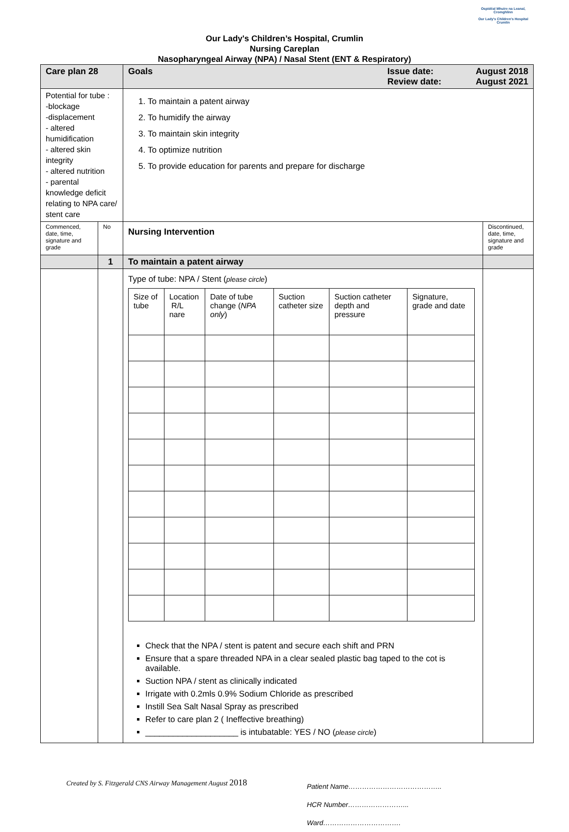Ospidéal Mhuire na Leanaí, Cromghlinn
Our Lady's Children's Hospital Crumlin
Our Lady's Children’s Hospital, Crumlin
Nursing Careplan
Nasopharyngeal Airway (NPA) / Nasal Stent (ENT & Respiratory)
| Care plan 28 | | Goals Issue date: Review date: August 2018 August 2021 | |
| Potential for tube : -blockage -displacement - altered humidification - altered skin integrity - altered nutrition - parental knowledge deficit relating to NPA care/ stent care | | 1. To maintain a patent airway 2. To humidify the airway 3. To maintain skin integrity 4. To optimize nutrition 5. To provide education for parents and prepare for discharge | |
| Commenced, date, time, signature and grade | No | Nursing Intervention | Discontinued, date, time, signature and grade |
| | 1 | To maintain a patent airway | |
| | | Type of tube: NPA / Stent ( please circle ) / Size of tube / Location R/L nare / Date of tube change ( NPA only ) / Suction catheter size / Suction catheter depth and pressure / Signature, grade and date / Check that the NPA / stent is patent and secure each shift and PRN Ensure that a spare threaded NPA in a clear sealed plastic bag taped to the cot is available. Suction NPA / stent as clinically indicated Irrigate with 0.2mls 0.9% Sodium Chloride as prescribed Instill Sea Salt Nasal Spray as prescribed Refer to care plan 2 ( Ineffective breathing) ____________________ is intubatable: YES / NO ( please circle ) | |
Created by S. Fitzgerald CNS Airway Management August 2018
Patient Name…………………………………..
HCR Number……………………...
Ward…………………………….